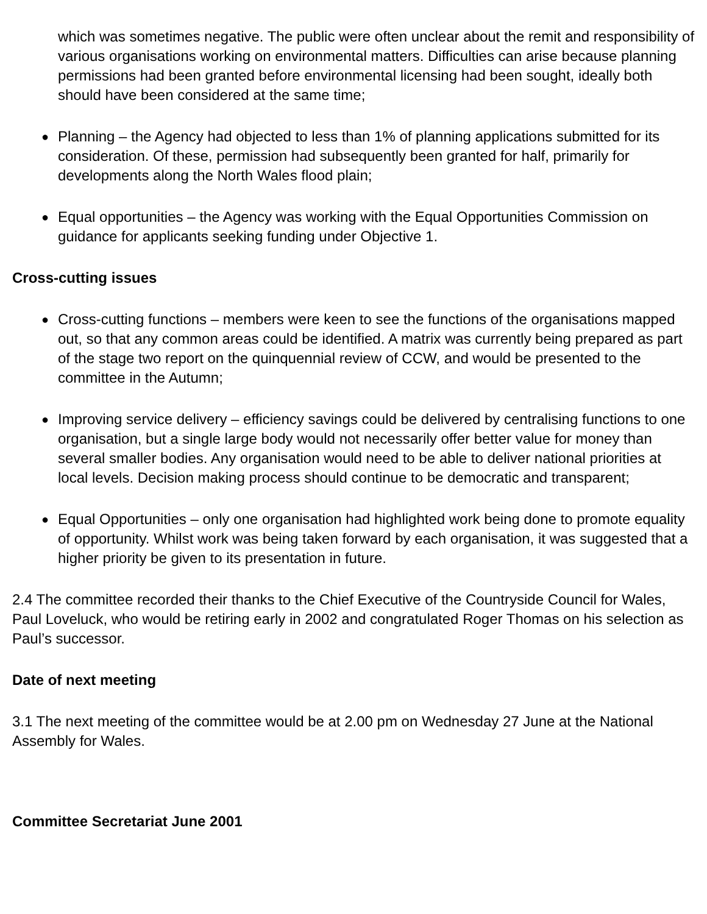which was sometimes negative. The public were often unclear about the remit and responsibility of various organisations working on environmental matters. Difficulties can arise because planning permissions had been granted before environmental licensing had been sought, ideally both should have been considered at the same time;
● Planning – the Agency had objected to less than 1% of planning applications submitted for its consideration. Of these, permission had subsequently been granted for half, primarily for developments along the North Wales flood plain;
● Equal opportunities – the Agency was working with the Equal Opportunities Commission on guidance for applicants seeking funding under Objective 1.
Cross-cutting issues
● Cross-cutting functions – members were keen to see the functions of the organisations mapped out, so that any common areas could be identified. A matrix was currently being prepared as part of the stage two report on the quinquennial review of CCW, and would be presented to the committee in the Autumn;
● Improving service delivery – efficiency savings could be delivered by centralising functions to one organisation, but a single large body would not necessarily offer better value for money than several smaller bodies. Any organisation would need to be able to deliver national priorities at local levels. Decision making process should continue to be democratic and transparent;
● Equal Opportunities – only one organisation had highlighted work being done to promote equality of opportunity. Whilst work was being taken forward by each organisation, it was suggested that a higher priority be given to its presentation in future.
2.4 The committee recorded their thanks to the Chief Executive of the Countryside Council for Wales, Paul Loveluck, who would be retiring early in 2002 and congratulated Roger Thomas on his selection as Paul’s successor.
Date of next meeting
3.1 The next meeting of the committee would be at 2.00 pm on Wednesday 27 June at the National Assembly for Wales.
Committee Secretariat June 2001